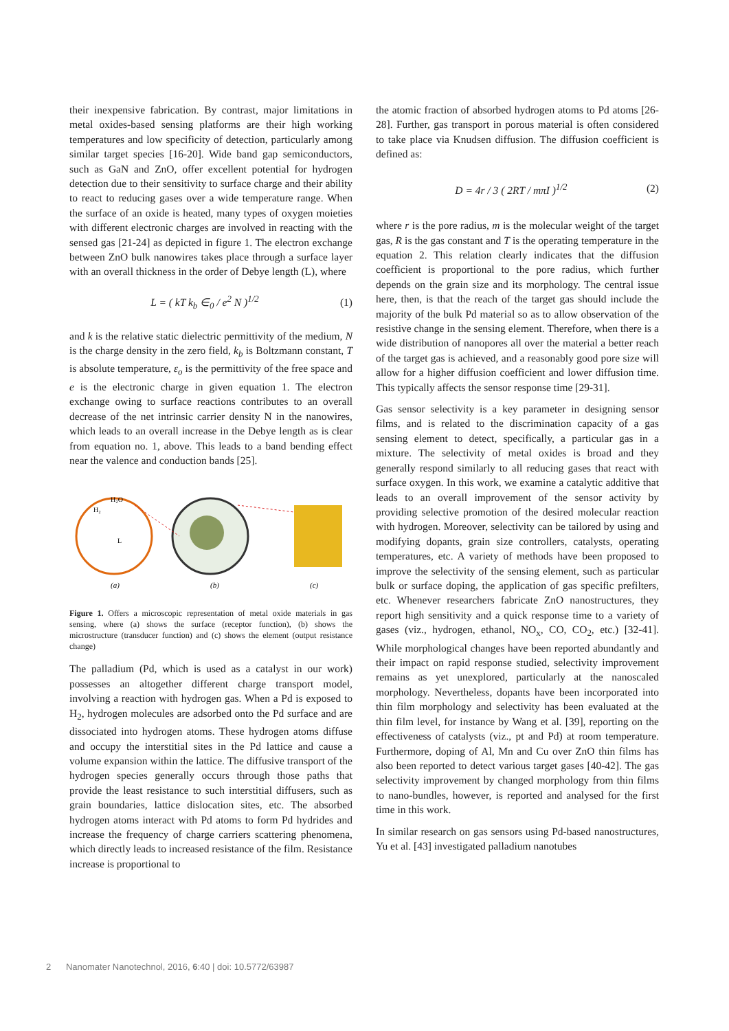their inexpensive fabrication. By contrast, major limitations in metal oxides-based sensing platforms are their high working temperatures and low specificity of detection, particularly among similar target species [16-20]. Wide band gap semiconductors, such as GaN and ZnO, offer excellent potential for hydrogen detection due to their sensitivity to surface charge and their ability to react to reducing gases over a wide temperature range. When the surface of an oxide is heated, many types of oxygen moieties with different electronic charges are involved in reacting with the sensed gas [21-24] as depicted in figure 1. The electron exchange between ZnO bulk nanowires takes place through a surface layer with an overall thickness in the order of Debye length (L), where
L = ( kT k<sub>b</sub> ∈<sub>0</sub> / e<sup>2</sup> N )<sup>1/2</sup> (1)
and k is the relative static dielectric permittivity of the medium, N is the charge density in the zero field, k<sub>b</sub> is Boltzmann constant, T is absolute temperature, ε<sub>o</sub> is the permittivity of the free space and e is the electronic charge in given equation 1. The electron exchange owing to surface reactions contributes to an overall decrease of the net intrinsic carrier density N in the nanowires, which leads to an overall increase in the Debye length as is clear from equation no. 1, above. This leads to a band bending effect near the valence and conduction bands [25].
H₂O
H₂
L
(a)
(b)
(c)
Figure 1. Offers a microscopic representation of metal oxide materials in gas sensing, where (a) shows the surface (receptor function), (b) shows the microstructure (transducer function) and (c) shows the element (output resistance change)
The palladium (Pd, which is used as a catalyst in our work) possesses an altogether different charge transport model, involving a reaction with hydrogen gas. When a Pd is exposed to H<sub>2</sub>, hydrogen molecules are adsorbed onto the Pd surface and are dissociated into hydrogen atoms. These hydrogen atoms diffuse and occupy the interstitial sites in the Pd lattice and cause a volume expansion within the lattice. The diffusive transport of the hydrogen species generally occurs through those paths that provide the least resistance to such interstitial diffusers, such as grain boundaries, lattice dislocation sites, etc. The absorbed hydrogen atoms interact with Pd atoms to form Pd hydrides and increase the frequency of charge carriers scattering phenomena, which directly leads to increased resistance of the film. Resistance increase is proportional to
the atomic fraction of absorbed hydrogen atoms to Pd atoms [26-28]. Further, gas transport in porous material is often considered to take place via Knudsen diffusion. The diffusion coefficient is defined as:
D = 4r / 3 ( 2RT / mπI )<sup>1/2</sup> (2)
where r is the pore radius, m is the molecular weight of the target gas, R is the gas constant and T is the operating temperature in the equation 2. This relation clearly indicates that the diffusion coefficient is proportional to the pore radius, which further depends on the grain size and its morphology. The central issue here, then, is that the reach of the target gas should include the majority of the bulk Pd material so as to allow observation of the resistive change in the sensing element. Therefore, when there is a wide distribution of nanopores all over the material a better reach of the target gas is achieved, and a reasonably good pore size will allow for a higher diffusion coefficient and lower diffusion time. This typically affects the sensor response time [29-31].
Gas sensor selectivity is a key parameter in designing sensor films, and is related to the discrimination capacity of a gas sensing element to detect, specifically, a particular gas in a mixture. The selectivity of metal oxides is broad and they generally respond similarly to all reducing gases that react with surface oxygen. In this work, we examine a catalytic additive that leads to an overall improvement of the sensor activity by providing selective promotion of the desired molecular reaction with hydrogen. Moreover, selectivity can be tailored by using and modifying dopants, grain size controllers, catalysts, operating temperatures, etc. A variety of methods have been proposed to improve the selectivity of the sensing element, such as particular bulk or surface doping, the application of gas specific prefilters, etc. Whenever researchers fabricate ZnO nanostructures, they report high sensitivity and a quick response time to a variety of gases (viz., hydrogen, ethanol, NO<sub>x</sub>, CO, CO<sub>2</sub>, etc.) [32-41]. While morphological changes have been reported abundantly and their impact on rapid response studied, selectivity improvement remains as yet unexplored, particularly at the nanoscaled morphology. Nevertheless, dopants have been incorporated into thin film morphology and selectivity has been evaluated at the thin film level, for instance by Wang et al. [39], reporting on the effectiveness of catalysts (viz., pt and Pd) at room temperature. Furthermore, doping of Al, Mn and Cu over ZnO thin films has also been reported to detect various target gases [40-42]. The gas selectivity improvement by changed morphology from thin films to nano-bundles, however, is reported and analysed for the first time in this work.
In similar research on gas sensors using Pd-based nanostructures, Yu et al. [43] investigated palladium nanotubes
2 Nanomater Nanotechnol, 2016, 6:40 | doi: 10.5772/63987